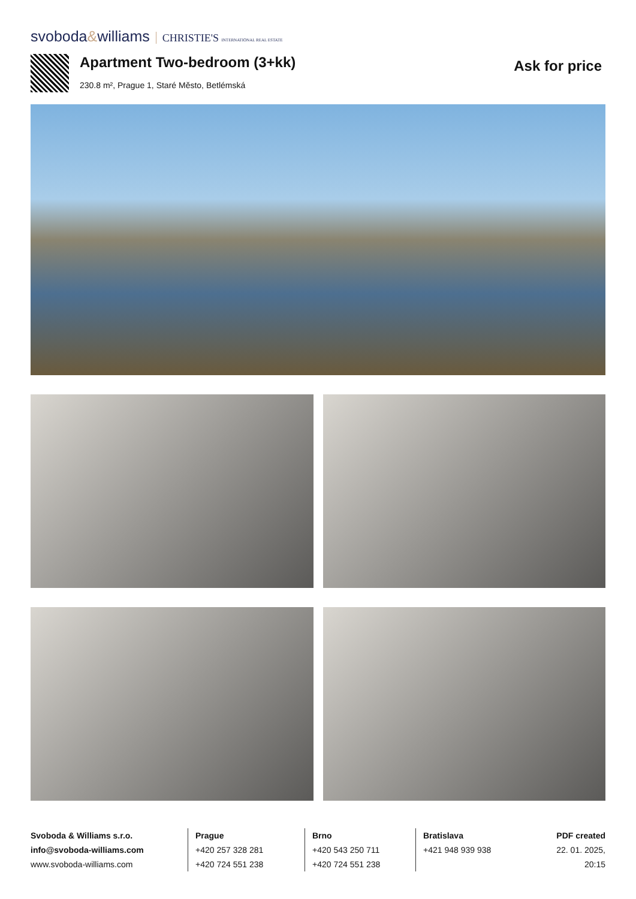svoboda&williams CHRISTIE'S INTERNATIONAL REAL ESTATE
Apartment Two-bedroom (3+kk)
230.8 m², Prague 1, Staré Město, Betlémská
Ask for price
Svoboda & Williams s.r.o.
info@svoboda-williams.com
www.svoboda-williams.com
Prague
+420 257 328 281
+420 724 551 238
Brno
+420 543 250 711
+420 724 551 238
Bratislava
+421 948 939 938
PDF created
22. 01. 2025, 20:15